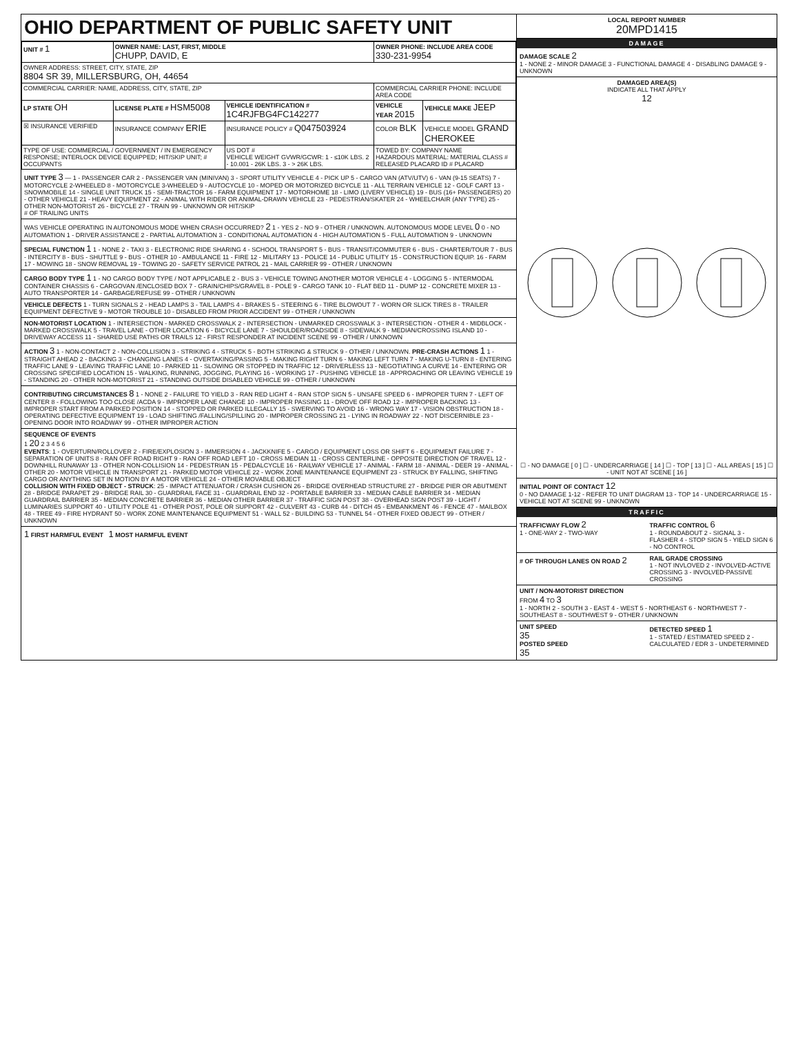OHIO DEPARTMENT OF PUBLIC SAFETY UNIT
| UNIT # 1 | OWNER NAME: LAST, FIRST, MIDDLE CHUPP, DAVID, E | | OWNER PHONE: INCLUDE AREA CODE 330-231-9954 | |
| --- | --- | --- | --- | --- |
| OWNER ADDRESS: STREET, CITY, STATE, ZIP 8804 SR 39, MILLERSBURG, OH, 44654 | | | | |
| COMMERCIAL CARRIER: NAME, ADDRESS, CITY, STATE, ZIP | | | COMMERCIAL CARRIER PHONE: INCLUDE AREA CODE | |
| LP STATE OH | LICENSE PLATE # HSM5008 | VEHICLE IDENTIFICATION # 1C4RJFBG4FC142277 | VEHICLE YEAR 2015 | VEHICLE MAKE JEEP |
| ☒ INSURANCE VERIFIED | INSURANCE COMPANY ERIE | INSURANCE POLICY # Q047503924 | COLOR BLK | VEHICLE MODEL GRAND CHEROKEE |
| TYPE OF USE: COMMERCIAL / GOVERNMENT / IN EMERGENCY RESPONSE; INTERLOCK DEVICE EQUIPPED; HIT/SKIP UNIT; # OCCUPANTS | | US DOT # VEHICLE WEIGHT GVWR/GCWR: 1 - ≤10K LBS. 2 - 10.001 - 26K LBS. 3 - > 26K LBS. | TOWED BY: COMPANY NAME HAZARDOUS MATERIAL: MATERIAL CLASS # RELEASED PLACARD ID # PLACARD | |
UNIT TYPE 3 — 1 - PASSENGER CAR 2 - PASSENGER VAN (MINIVAN) 3 - SPORT UTILITY VEHICLE 4 - PICK UP 5 - CARGO VAN (ATV/UTV) 6 - VAN (9-15 SEATS) 7 - MOTORCYCLE 2-WHEELED 8 - MOTORCYCLE 3-WHEELED 9 - AUTOCYCLE 10 - MOPED OR MOTORIZED BICYCLE 11 - ALL TERRAIN VEHICLE 12 - GOLF CART 13 - SNOWMOBILE 14 - SINGLE UNIT TRUCK 15 - SEMI-TRACTOR 16 - FARM EQUIPMENT 17 - MOTORHOME 18 - LIMO (LIVERY VEHICLE) 19 - BUS (16+ PASSENGERS) 20 - OTHER VEHICLE 21 - HEAVY EQUIPMENT 22 - ANIMAL WITH RIDER OR ANIMAL-DRAWN VEHICLE 23 - PEDESTRIAN/SKATER 24 - WHEELCHAIR (ANY TYPE) 25 - OTHER NON-MOTORIST 26 - BICYCLE 27 - TRAIN 99 - UNKNOWN OR HIT/SKIP
# OF TRAILING UNITS
WAS VEHICLE OPERATING IN AUTONOMOUS MODE WHEN CRASH OCCURRED? 2 1 - YES 2 - NO 9 - OTHER / UNKNOWN. AUTONOMOUS MODE LEVEL 0 0 - NO AUTOMATION 1 - DRIVER ASSISTANCE 2 - PARTIAL AUTOMATION 3 - CONDITIONAL AUTOMATION 4 - HIGH AUTOMATION 5 - FULL AUTOMATION 9 - UNKNOWN
SPECIAL FUNCTION 1 1 - NONE 2 - TAXI 3 - ELECTRONIC RIDE SHARING 4 - SCHOOL TRANSPORT 5 - BUS - TRANSIT/COMMUTER 6 - BUS - CHARTER/TOUR 7 - BUS - INTERCITY 8 - BUS - SHUTTLE 9 - BUS - OTHER 10 - AMBULANCE 11 - FIRE 12 - MILITARY 13 - POLICE 14 - PUBLIC UTILITY 15 - CONSTRUCTION EQUIP. 16 - FARM 17 - MOWING 18 - SNOW REMOVAL 19 - TOWING 20 - SAFETY SERVICE PATROL 21 - MAIL CARRIER 99 - OTHER / UNKNOWN
CARGO BODY TYPE 1 1 - NO CARGO BODY TYPE / NOT APPLICABLE 2 - BUS 3 - VEHICLE TOWING ANOTHER MOTOR VEHICLE 4 - LOGGING 5 - INTERMODAL CONTAINER CHASSIS 6 - CARGOVAN /ENCLOSED BOX 7 - GRAIN/CHIPS/GRAVEL 8 - POLE 9 - CARGO TANK 10 - FLAT BED 11 - DUMP 12 - CONCRETE MIXER 13 - AUTO TRANSPORTER 14 - GARBAGE/REFUSE 99 - OTHER / UNKNOWN
VEHICLE DEFECTS 1 - TURN SIGNALS 2 - HEAD LAMPS 3 - TAIL LAMPS 4 - BRAKES 5 - STEERING 6 - TIRE BLOWOUT 7 - WORN OR SLICK TIRES 8 - TRAILER EQUIPMENT DEFECTIVE 9 - MOTOR TROUBLE 10 - DISABLED FROM PRIOR ACCIDENT 99 - OTHER / UNKNOWN
NON-MOTORIST LOCATION 1 - INTERSECTION - MARKED CROSSWALK 2 - INTERSECTION - UNMARKED CROSSWALK 3 - INTERSECTION - OTHER 4 - MIDBLOCK - MARKED CROSSWALK 5 - TRAVEL LANE - OTHER LOCATION 6 - BICYCLE LANE 7 - SHOULDER/ROADSIDE 8 - SIDEWALK 9 - MEDIAN/CROSSING ISLAND 10 - DRIVEWAY ACCESS 11 - SHARED USE PATHS OR TRAILS 12 - FIRST RESPONDER AT INCIDENT SCENE 99 - OTHER / UNKNOWN
ACTION 3 1 - NON-CONTACT 2 - NON-COLLISION 3 - STRIKING 4 - STRUCK 5 - BOTH STRIKING & STRUCK 9 - OTHER / UNKNOWN. PRE-CRASH ACTIONS 1 1 - STRAIGHT AHEAD 2 - BACKING 3 - CHANGING LANES 4 - OVERTAKING/PASSING 5 - MAKING RIGHT TURN 6 - MAKING LEFT TURN 7 - MAKING U-TURN 8 - ENTERING TRAFFIC LANE 9 - LEAVING TRAFFIC LANE 10 - PARKED 11 - SLOWING OR STOPPED IN TRAFFIC 12 - DRIVERLESS 13 - NEGOTIATING A CURVE 14 - ENTERING OR CROSSING SPECIFIED LOCATION 15 - WALKING, RUNNING, JOGGING, PLAYING 16 - WORKING 17 - PUSHING VEHICLE 18 - APPROACHING OR LEAVING VEHICLE 19 - STANDING 20 - OTHER NON-MOTORIST 21 - STANDING OUTSIDE DISABLED VEHICLE 99 - OTHER / UNKNOWN
CONTRIBUTING CIRCUMSTANCES 8 1 - NONE 2 - FAILURE TO YIELD 3 - RAN RED LIGHT 4 - RAN STOP SIGN 5 - UNSAFE SPEED 6 - IMPROPER TURN 7 - LEFT OF CENTER 8 - FOLLOWING TOO CLOSE /ACDA 9 - IMPROPER LANE CHANGE 10 - IMPROPER PASSING 11 - DROVE OFF ROAD 12 - IMPROPER BACKING 13 - IMPROPER START FROM A PARKED POSITION 14 - STOPPED OR PARKED ILLEGALLY 15 - SWERVING TO AVOID 16 - WRONG WAY 17 - VISION OBSTRUCTION 18 - OPERATING DEFECTIVE EQUIPMENT 19 - LOAD SHIFTING /FALLING/SPILLING 20 - IMPROPER CROSSING 21 - LYING IN ROADWAY 22 - NOT DISCERNIBLE 23 - OPENING DOOR INTO ROADWAY 99 - OTHER IMPROPER ACTION
SEQUENCE OF EVENTS
1 20 2 3 4 5 6
EVENTS: 1 - OVERTURN/ROLLOVER 2 - FIRE/EXPLOSION 3 - IMMERSION 4 - JACKKNIFE 5 - CARGO / EQUIPMENT LOSS OR SHIFT 6 - EQUIPMENT FAILURE 7 - SEPARATION OF UNITS 8 - RAN OFF ROAD RIGHT 9 - RAN OFF ROAD LEFT 10 - CROSS MEDIAN 11 - CROSS CENTERLINE - OPPOSITE DIRECTION OF TRAVEL 12 - DOWNHILL RUNAWAY 13 - OTHER NON-COLLISION 14 - PEDESTRIAN 15 - PEDALCYCLE 16 - RAILWAY VEHICLE 17 - ANIMAL - FARM 18 - ANIMAL - DEER 19 - ANIMAL -OTHER 20 - MOTOR VEHICLE IN TRANSPORT 21 - PARKED MOTOR VEHICLE 22 - WORK ZONE MAINTENANCE EQUIPMENT 23 - STRUCK BY FALLING, SHIFTING CARGO OR ANYTHING SET IN MOTION BY A MOTOR VEHICLE 24 - OTHER MOVABLE OBJECT
COLLISION WITH FIXED OBJECT - STRUCK: 25 - IMPACT ATTENUATOR / CRASH CUSHION 26 - BRIDGE OVERHEAD STRUCTURE 27 - BRIDGE PIER OR ABUTMENT 28 - BRIDGE PARAPET 29 - BRIDGE RAIL 30 - GUARDRAIL FACE 31 - GUARDRAIL END 32 - PORTABLE BARRIER 33 - MEDIAN CABLE BARRIER 34 - MEDIAN GUARDRAIL BARRIER 35 - MEDIAN CONCRETE BARRIER 36 - MEDIAN OTHER BARRIER 37 - TRAFFIC SIGN POST 38 - OVERHEAD SIGN POST 39 - LIGHT / LUMINARIES SUPPORT 40 - UTILITY POLE 41 - OTHER POST, POLE OR SUPPORT 42 - CULVERT 43 - CURB 44 - DITCH 45 - EMBANKMENT 46 - FENCE 47 - MAILBOX 48 - TREE 49 - FIRE HYDRANT 50 - WORK ZONE MAINTENANCE EQUIPMENT 51 - WALL 52 - BUILDING 53 - TUNNEL 54 - OTHER FIXED OBJECT 99 - OTHER / UNKNOWN
1 FIRST HARMFUL EVENT 1 MOST HARMFUL EVENT
LOCAL REPORT NUMBER
20MPD1415
DAMAGE
DAMAGE SCALE 2
1 - NONE 2 - MINOR DAMAGE 3 - FUNCTIONAL DAMAGE 4 - DISABLING DAMAGE 9 - UNKNOWN
DAMAGED AREA(S)
INDICATE ALL THAT APPLY
12
☐ - NO DAMAGE [ 0 ] ☐ - UNDERCARRIAGE [ 14 ] ☐ - TOP [ 13 ] ☐ - ALL AREAS [ 15 ] ☐ - UNIT NOT AT SCENE [ 16 ]
INITIAL POINT OF CONTACT 12
0 - NO DAMAGE 1-12 - REFER TO UNIT DIAGRAM 13 - TOP 14 - UNDERCARRIAGE 15 - VEHICLE NOT AT SCENE 99 - UNKNOWN
TRAFFIC
TRAFFICWAY FLOW 2
1 - ONE-WAY 2 - TWO-WAY
TRAFFIC CONTROL 6
1 - ROUNDABOUT 2 - SIGNAL 3 - FLASHER 4 - STOP SIGN 5 - YIELD SIGN 6 - NO CONTROL
# OF THROUGH LANES ON ROAD 2
RAIL GRADE CROSSING
1 - NOT INVLOVED 2 - INVOLVED-ACTIVE CROSSING 3 - INVOLVED-PASSIVE CROSSING
UNIT / NON-MOTORIST DIRECTION
FROM 4 TO 3
1 - NORTH 2 - SOUTH 3 - EAST 4 - WEST 5 - NORTHEAST 6 - NORTHWEST 7 - SOUTHEAST 8 - SOUTHWEST 9 - OTHER / UNKNOWN
UNIT SPEED
35
POSTED SPEED
35
DETECTED SPEED 1
1 - STATED / ESTIMATED SPEED 2 - CALCULATED / EDR 3 - UNDETERMINED